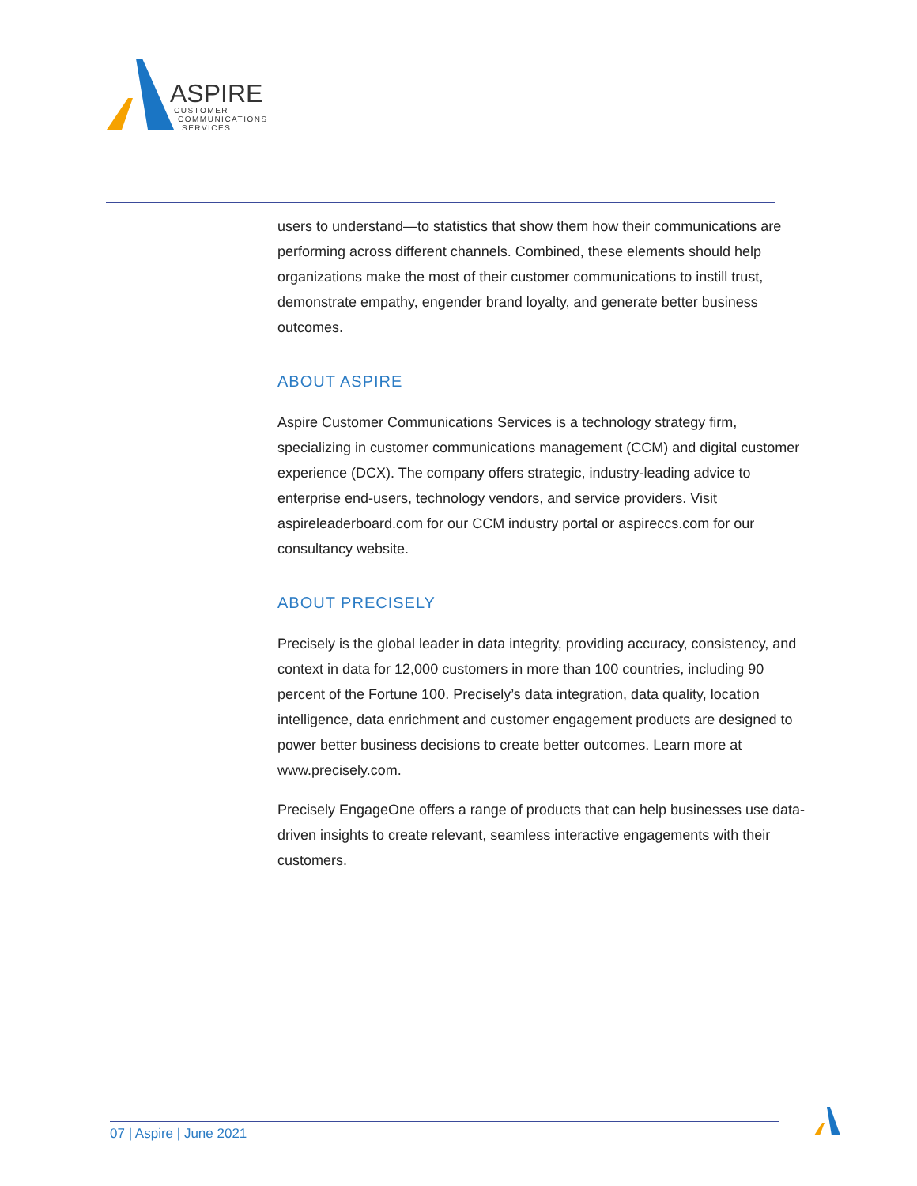ASPIRE
CUSTOMER
COMMUNICATIONS
SERVICES
users to understand—to statistics that show them how their communications are performing across different channels. Combined, these elements should help organizations make the most of their customer communications to instill trust, demonstrate empathy, engender brand loyalty, and generate better business outcomes.
ABOUT ASPIRE
Aspire Customer Communications Services is a technology strategy firm, specializing in customer communications management (CCM) and digital customer experience (DCX). The company offers strategic, industry-leading advice to enterprise end-users, technology vendors, and service providers. Visit aspireleaderboard.com for our CCM industry portal or aspireccs.com for our consultancy website.
ABOUT PRECISELY
Precisely is the global leader in data integrity, providing accuracy, consistency, and context in data for 12,000 customers in more than 100 countries, including 90 percent of the Fortune 100. Precisely’s data integration, data quality, location intelligence, data enrichment and customer engagement products are designed to power better business decisions to create better outcomes. Learn more at www.precisely.com.
Precisely EngageOne offers a range of products that can help businesses use data-driven insights to create relevant, seamless interactive engagements with their customers.
07 | Aspire | June 2021